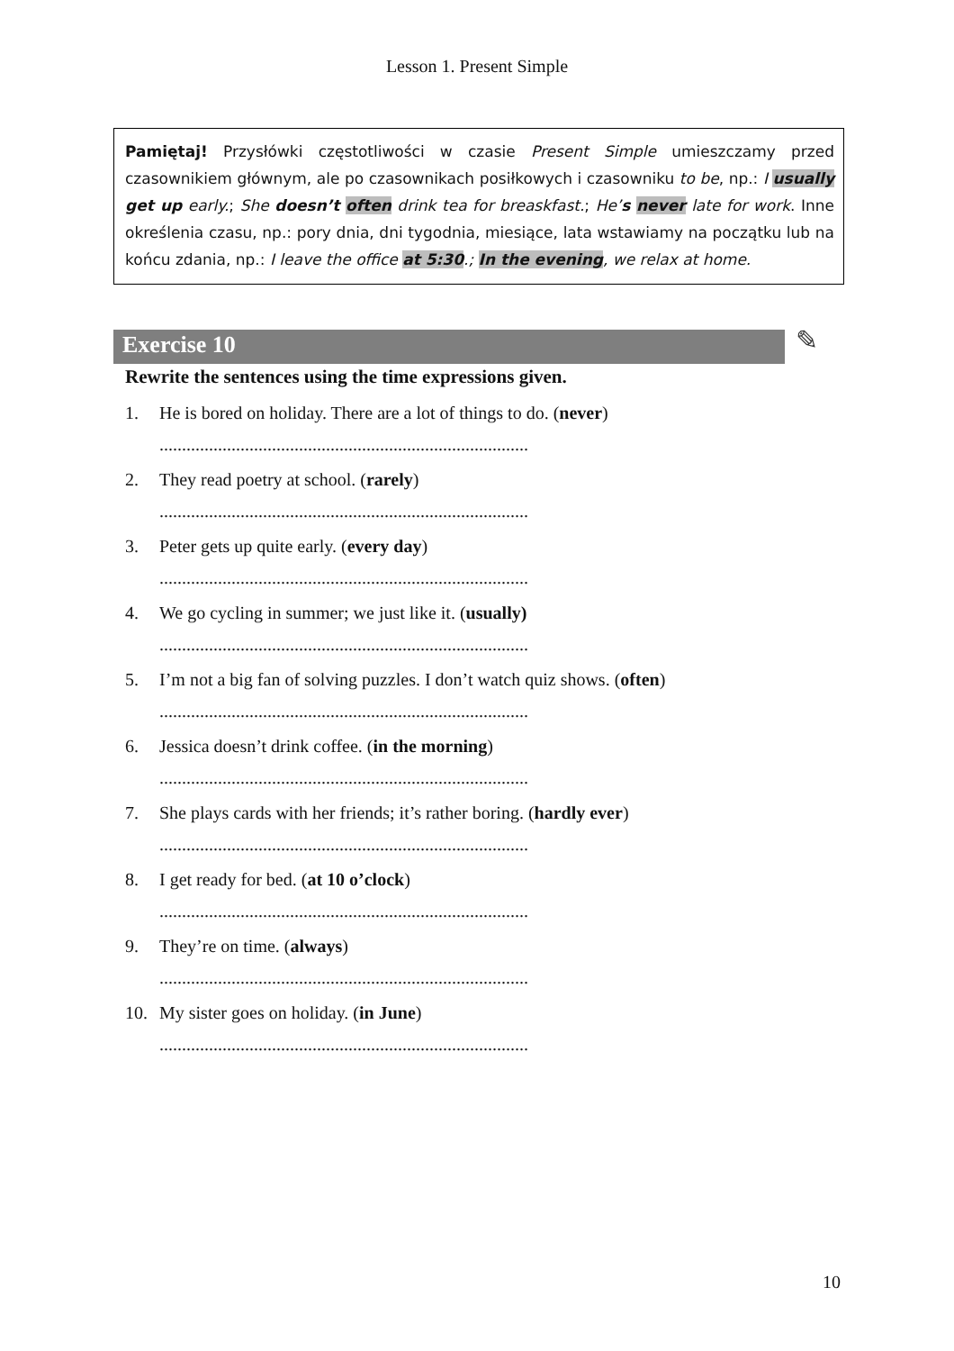Lesson 1. Present Simple
Pamiętaj! Przysłówki częstotliwości w czasie Present Simple umieszczamy przed czasownikiem głównym, ale po czasownikach posiłkowych i czasowniku to be, np.: I usually get up early.; She doesn’t often drink tea for breaskfast.; He’s never late for work. Inne określenia czasu, np.: pory dnia, dni tygodnia, miesiące, lata wstawiamy na początku lub na końcu zdania, np.: I leave the office at 5:30.; In the evening, we relax at home.
Exercise 10
✎
Rewrite the sentences using the time expressions given.
1. He is bored on holiday. There are a lot of things to do. (never)
..................................................................................
2. They read poetry at school. (rarely)
..................................................................................
3. Peter gets up quite early. (every day)
..................................................................................
4. We go cycling in summer; we just like it. (usually)
..................................................................................
5. I’m not a big fan of solving puzzles. I don’t watch quiz shows. (often)
..................................................................................
6. Jessica doesn’t drink coffee. (in the morning)
..................................................................................
7. She plays cards with her friends; it’s rather boring. (hardly ever)
..................................................................................
8. I get ready for bed. (at 10 o’clock)
..................................................................................
9. They’re on time. (always)
..................................................................................
10. My sister goes on holiday. (in June)
..................................................................................
10